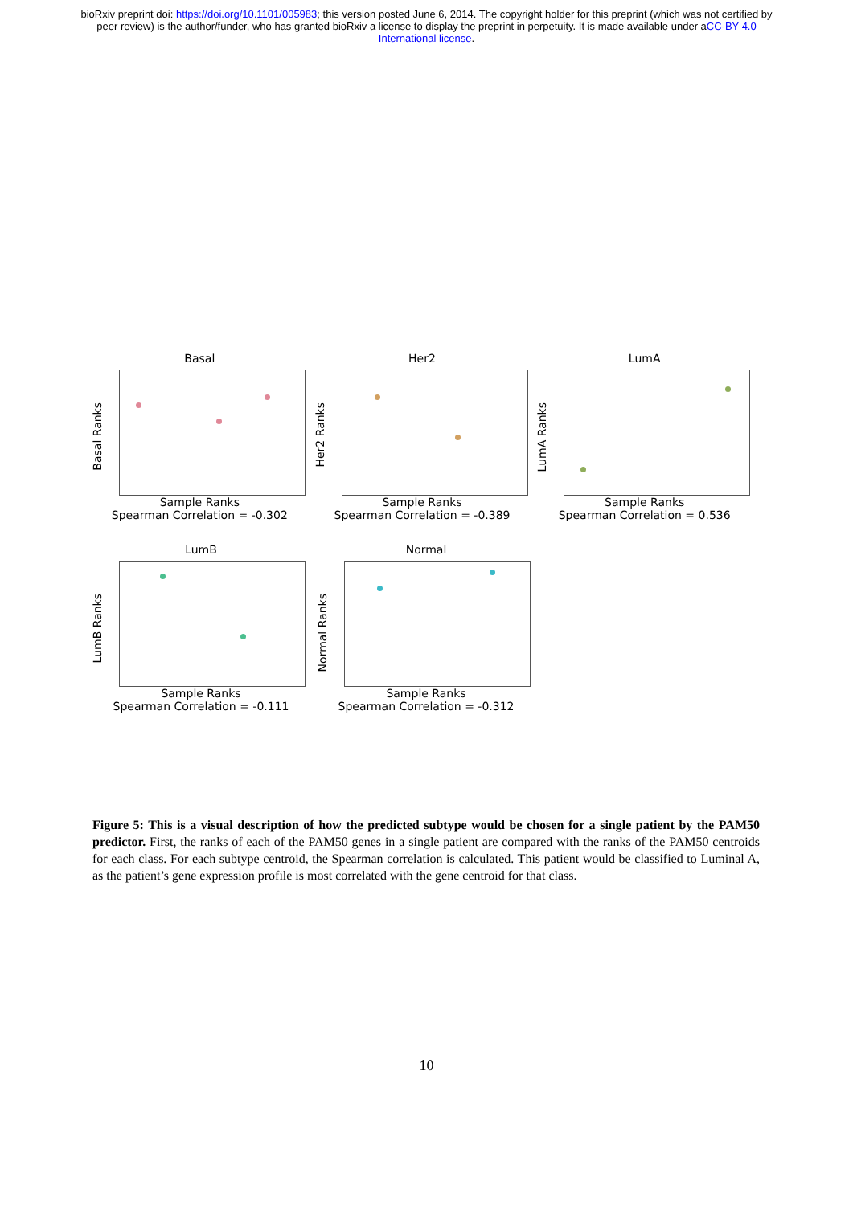bioRxiv preprint doi: https://doi.org/10.1101/005983; this version posted June 6, 2014. The copyright holder for this preprint (which was not certified by peer review) is the author/funder, who has granted bioRxiv a license to display the preprint in perpetuity. It is made available under aCC-BY 4.0 International license.
Basal
Basal Ranks
Sample Ranks
Spearman Correlation = -0.302
Her2
Her2 Ranks
Sample Ranks
Spearman Correlation = -0.389
LumA
LumA Ranks
Sample Ranks
Spearman Correlation = 0.536
LumB
LumB Ranks
Sample Ranks
Spearman Correlation = -0.111
Normal
Normal Ranks
Sample Ranks
Spearman Correlation = -0.312
Figure 5: This is a visual description of how the predicted subtype would be chosen for a single patient by the PAM50 predictor. First, the ranks of each of the PAM50 genes in a single patient are compared with the ranks of the PAM50 centroids for each class. For each subtype centroid, the Spearman correlation is calculated. This patient would be classified to Luminal A, as the patient’s gene expression profile is most correlated with the gene centroid for that class.
10